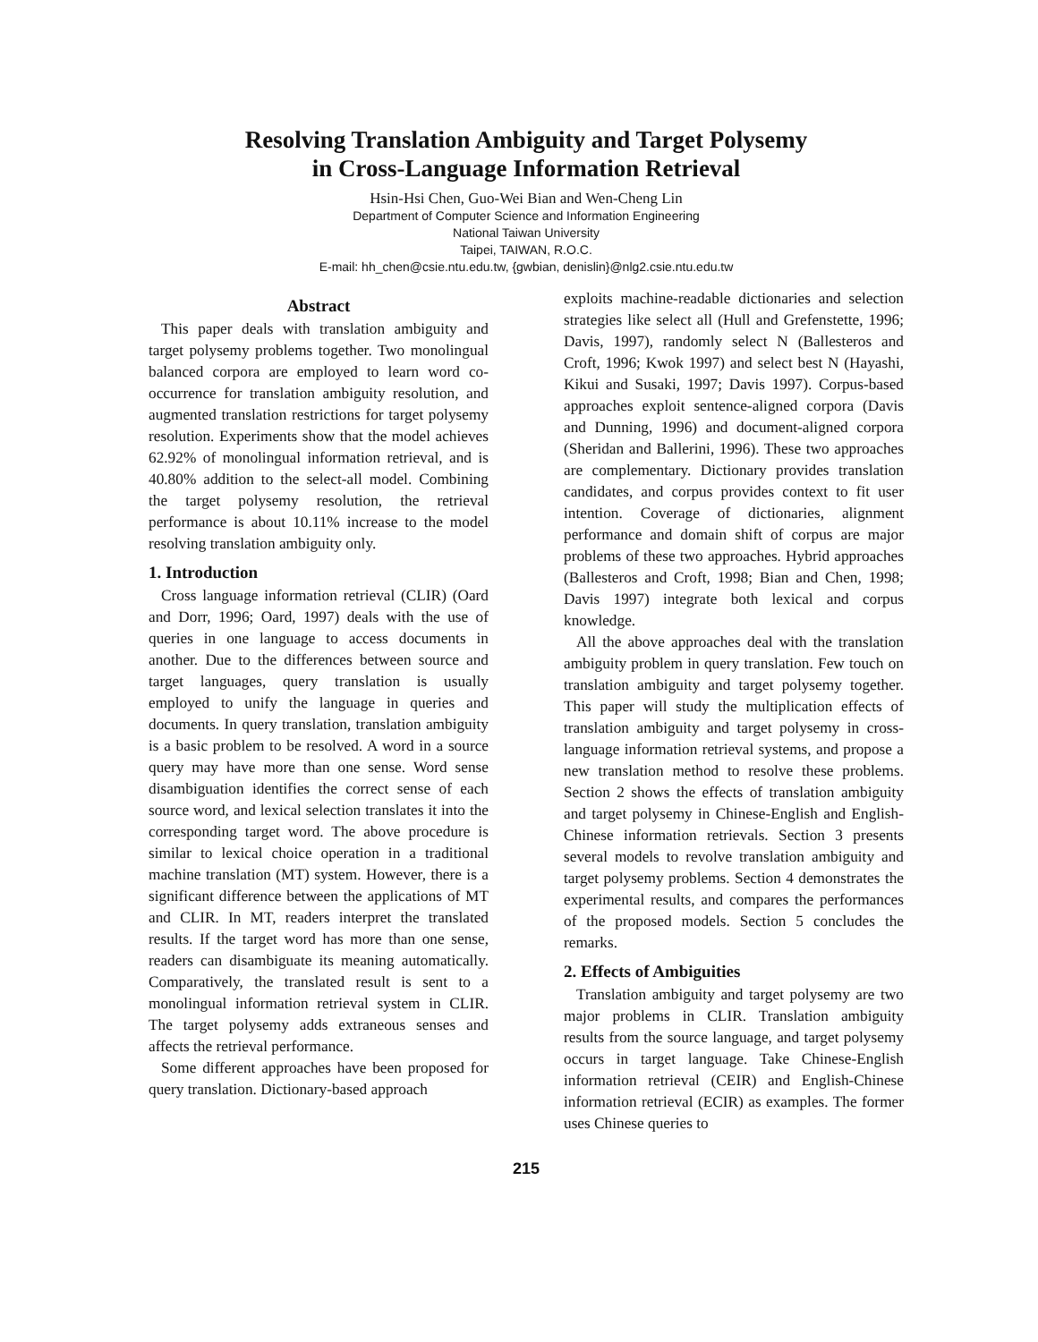Resolving Translation Ambiguity and Target Polysemy
in Cross-Language Information Retrieval
Hsin-Hsi Chen, Guo-Wei Bian and Wen-Cheng Lin
Department of Computer Science and Information Engineering
National Taiwan University
Taipei, TAIWAN, R.O.C.
E-mail: hh_chen@csie.ntu.edu.tw, {gwbian, denislin}@nlg2.csie.ntu.edu.tw
Abstract
This paper deals with translation ambiguity and target polysemy problems together. Two monolingual balanced corpora are employed to learn word co-occurrence for translation ambiguity resolution, and augmented translation restrictions for target polysemy resolution. Experiments show that the model achieves 62.92% of monolingual information retrieval, and is 40.80% addition to the select-all model. Combining the target polysemy resolution, the retrieval performance is about 10.11% increase to the model resolving translation ambiguity only.
1. Introduction
Cross language information retrieval (CLIR) (Oard and Dorr, 1996; Oard, 1997) deals with the use of queries in one language to access documents in another. Due to the differences between source and target languages, query translation is usually employed to unify the language in queries and documents. In query translation, translation ambiguity is a basic problem to be resolved. A word in a source query may have more than one sense. Word sense disambiguation identifies the correct sense of each source word, and lexical selection translates it into the corresponding target word. The above procedure is similar to lexical choice operation in a traditional machine translation (MT) system. However, there is a significant difference between the applications of MT and CLIR. In MT, readers interpret the translated results. If the target word has more than one sense, readers can disambiguate its meaning automatically. Comparatively, the translated result is sent to a monolingual information retrieval system in CLIR. The target polysemy adds extraneous senses and affects the retrieval performance.
Some different approaches have been proposed for query translation. Dictionary-based approach
exploits machine-readable dictionaries and selection strategies like select all (Hull and Grefenstette, 1996; Davis, 1997), randomly select N (Ballesteros and Croft, 1996; Kwok 1997) and select best N (Hayashi, Kikui and Susaki, 1997; Davis 1997). Corpus-based approaches exploit sentence-aligned corpora (Davis and Dunning, 1996) and document-aligned corpora (Sheridan and Ballerini, 1996). These two approaches are complementary. Dictionary provides translation candidates, and corpus provides context to fit user intention. Coverage of dictionaries, alignment performance and domain shift of corpus are major problems of these two approaches. Hybrid approaches (Ballesteros and Croft, 1998; Bian and Chen, 1998; Davis 1997) integrate both lexical and corpus knowledge.
All the above approaches deal with the translation ambiguity problem in query translation. Few touch on translation ambiguity and target polysemy together. This paper will study the multiplication effects of translation ambiguity and target polysemy in cross-language information retrieval systems, and propose a new translation method to resolve these problems. Section 2 shows the effects of translation ambiguity and target polysemy in Chinese-English and English-Chinese information retrievals. Section 3 presents several models to revolve translation ambiguity and target polysemy problems. Section 4 demonstrates the experimental results, and compares the performances of the proposed models. Section 5 concludes the remarks.
2. Effects of Ambiguities
Translation ambiguity and target polysemy are two major problems in CLIR. Translation ambiguity results from the source language, and target polysemy occurs in target language. Take Chinese-English information retrieval (CEIR) and English-Chinese information retrieval (ECIR) as examples. The former uses Chinese queries to
215